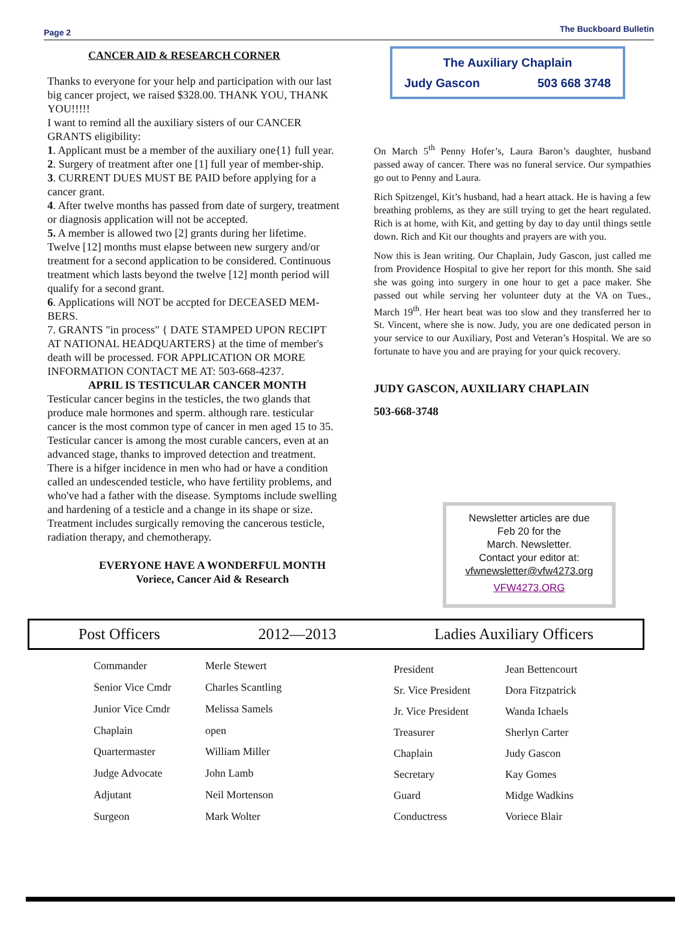Page 2 The Buckboard Bulletin
CANCER AID & RESEARCH CORNER
Thanks to everyone for your help and participation with our last big cancer project, we raised $328.00. THANK YOU, THANK YOU!!!!!
I want to remind all the auxiliary sisters of our CANCER GRANTS eligibility:
1. Applicant must be a member of the auxiliary one{1} full year.
2. Surgery of treatment after one [1] full year of member-ship.
3. CURRENT DUES MUST BE PAID before applying for a cancer grant.
4. After twelve months has passed from date of surgery, treatment or diagnosis application will not be accepted.
5. A member is allowed two [2] grants during her lifetime. Twelve [12] months must elapse between new surgery and/or treatment for a second application to be considered. Continuous treatment which lasts beyond the twelve [12] month period will qualify for a second grant.
6. Applications will NOT be accpted for DECEASED MEM-BERS.
7. GRANTS "in process" { DATE STAMPED UPON RECIPT AT NATIONAL HEADQUARTERS} at the time of member's death will be processed. FOR APPLICATION OR MORE INFORMATION CONTACT ME AT: 503-668-4237.
APRIL IS TESTICULAR CANCER MONTH
Testicular cancer begins in the testicles, the two glands that produce male hormones and sperm. although rare. testicular cancer is the most common type of cancer in men aged 15 to 35. Testicular cancer is among the most curable cancers, even at an advanced stage, thanks to improved detection and treatment. There is a hifger incidence in men who had or have a condition called an undescended testicle, who have fertility problems, and who've had a father with the disease. Symptoms include swelling and hardening of a testicle and a change in its shape or size. Treatment includes surgically removing the cancerous testicle, radiation therapy, and chemotherapy.
EVERYONE HAVE A WONDERFUL MONTH
Voriece, Cancer Aid & Research
The Auxiliary Chaplain
Judy Gascon 503 668 3748
On March 5<sup>th</sup> Penny Hofer’s, Laura Baron’s daughter, husband passed away of cancer. There was no funeral service. Our sympathies go out to Penny and Laura.
Rich Spitzengel, Kit’s husband, had a heart attack. He is having a few breathing problems, as they are still trying to get the heart regulated. Rich is at home, with Kit, and getting by day to day until things settle down. Rich and Kit our thoughts and prayers are with you.
Now this is Jean writing. Our Chaplain, Judy Gascon, just called me from Providence Hospital to give her report for this month. She said she was going into surgery in one hour to get a pace maker. She passed out while serving her volunteer duty at the VA on Tues., March 19<sup>th</sup>. Her heart beat was too slow and they transferred her to St. Vincent, where she is now. Judy, you are one dedicated person in your service to our Auxiliary, Post and Veteran’s Hospital. We are so fortunate to have you and are praying for your quick recovery.
JUDY GASCON, AUXILIARY CHAPLAIN
503-668-3748
Newsletter articles are due
Feb 20 for the
March. Newsletter.
Contact your editor at:
vfwnewsletter@vfw4273.org
VFW4273.ORG
Post Officers 2012—2013 Ladies Auxiliary Officers
| Commander | Merle Stewert |
| Senior Vice Cmdr | Charles Scantling |
| Junior Vice Cmdr | Melissa Samels |
| Chaplain | open |
| Quartermaster | William Miller |
| Judge Advocate | John Lamb |
| Adjutant | Neil Mortenson |
| Surgeon | Mark Wolter |
| President | Jean Bettencourt |
| Sr. Vice President | Dora Fitzpatrick |
| Jr. Vice President | Wanda Ichaels |
| Treasurer | Sherlyn Carter |
| Chaplain | Judy Gascon |
| Secretary | Kay Gomes |
| Guard | Midge Wadkins |
| Conductress | Voriece Blair |